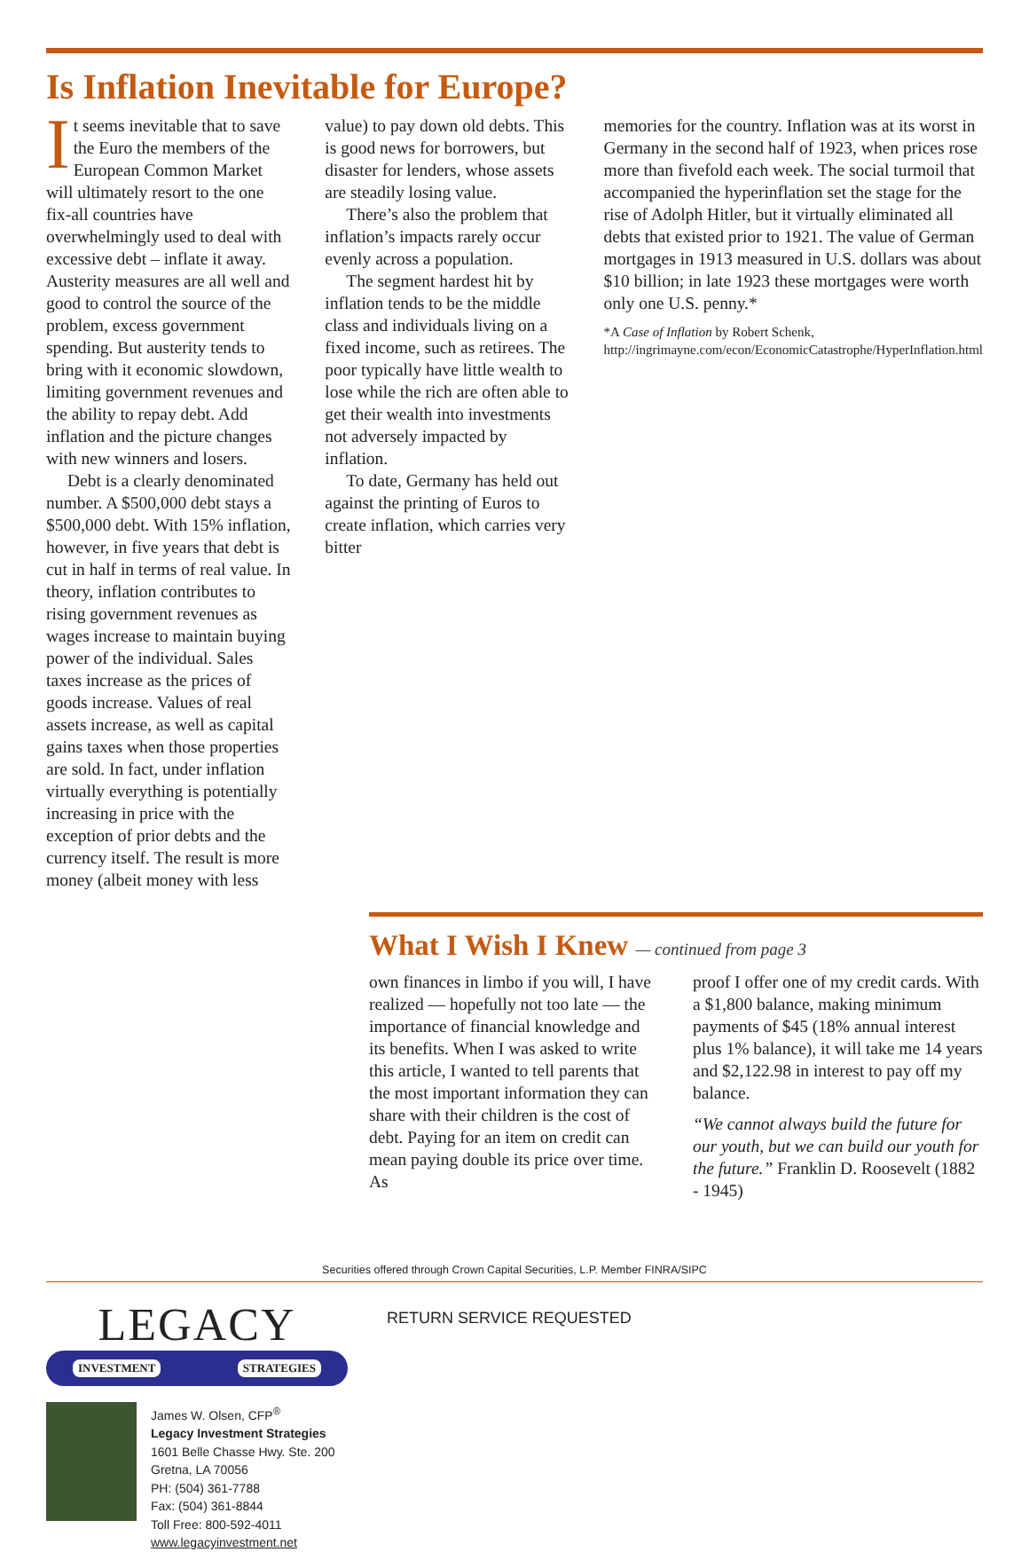Is Inflation Inevitable for Europe?
It seems inevitable that to save the Euro the members of the European Common Market will ultimately resort to the one fix-all countries have overwhelmingly used to deal with excessive debt – inflate it away. Austerity measures are all well and good to control the source of the problem, excess government spending. But austerity tends to bring with it economic slowdown, limiting government revenues and the ability to repay debt. Add inflation and the picture changes with new winners and losers.
Debt is a clearly denominated number. A $500,000 debt stays a $500,000 debt. With 15% inflation, however, in five years that debt is cut in half in terms of real value. In theory, inflation contributes to rising government revenues as wages increase to maintain buying power of the individual. Sales taxes increase as the prices of goods increase. Values of real assets increase, as well as capital gains taxes when those properties are sold. In fact, under inflation virtually everything is potentially increasing in price with the exception of prior debts and the currency itself. The result is more money (albeit money with less
value) to pay down old debts. This is good news for borrowers, but disaster for lenders, whose assets are steadily losing value.
There’s also the problem that inflation’s impacts rarely occur evenly across a population.
The segment hardest hit by inflation tends to be the middle class and individuals living on a fixed income, such as retirees. The poor typically have little wealth to lose while the rich are often able to get their wealth into investments not adversely impacted by inflation.
To date, Germany has held out against the printing of Euros to create inflation, which carries very bitter
memories for the country. Inflation was at its worst in Germany in the second half of 1923, when prices rose more than fivefold each week. The social turmoil that accompanied the hyperinflation set the stage for the rise of Adolph Hitler, but it virtually eliminated all debts that existed prior to 1921. The value of German mortgages in 1913 measured in U.S. dollars was about $10 billion; in late 1923 these mortgages were worth only one U.S. penny.*
*A Case of Inflation by Robert Schenk, http://ingrimayne.com/econ/EconomicCatastrophe/HyperInflation.html
What I Wish I Knew — continued from page 3
own finances in limbo if you will, I have realized — hopefully not too late — the importance of financial knowledge and its benefits. When I was asked to write this article, I wanted to tell parents that the most important information they can share with their children is the cost of debt. Paying for an item on credit can mean paying double its price over time. As
proof I offer one of my credit cards. With a $1,800 balance, making minimum payments of $45 (18% annual interest plus 1% balance), it will take me 14 years and $2,122.98 in interest to pay off my balance.
“We cannot always build the future for our youth, but we can build our youth for the future.” Franklin D. Roosevelt (1882 - 1945)
Securities offered through Crown Capital Securities, L.P. Member FINRA/SIPC
LEGACY
INVESTMENT STRATEGIES
James W. Olsen, CFP<sup>®</sup>
Legacy Investment Strategies
1601 Belle Chasse Hwy. Ste. 200
Gretna, LA 70056
PH: (504) 361-7788
Fax: (504) 361-8844
Toll Free: 800-592-4011
www.legacyinvestment.net
RETURN SERVICE REQUESTED